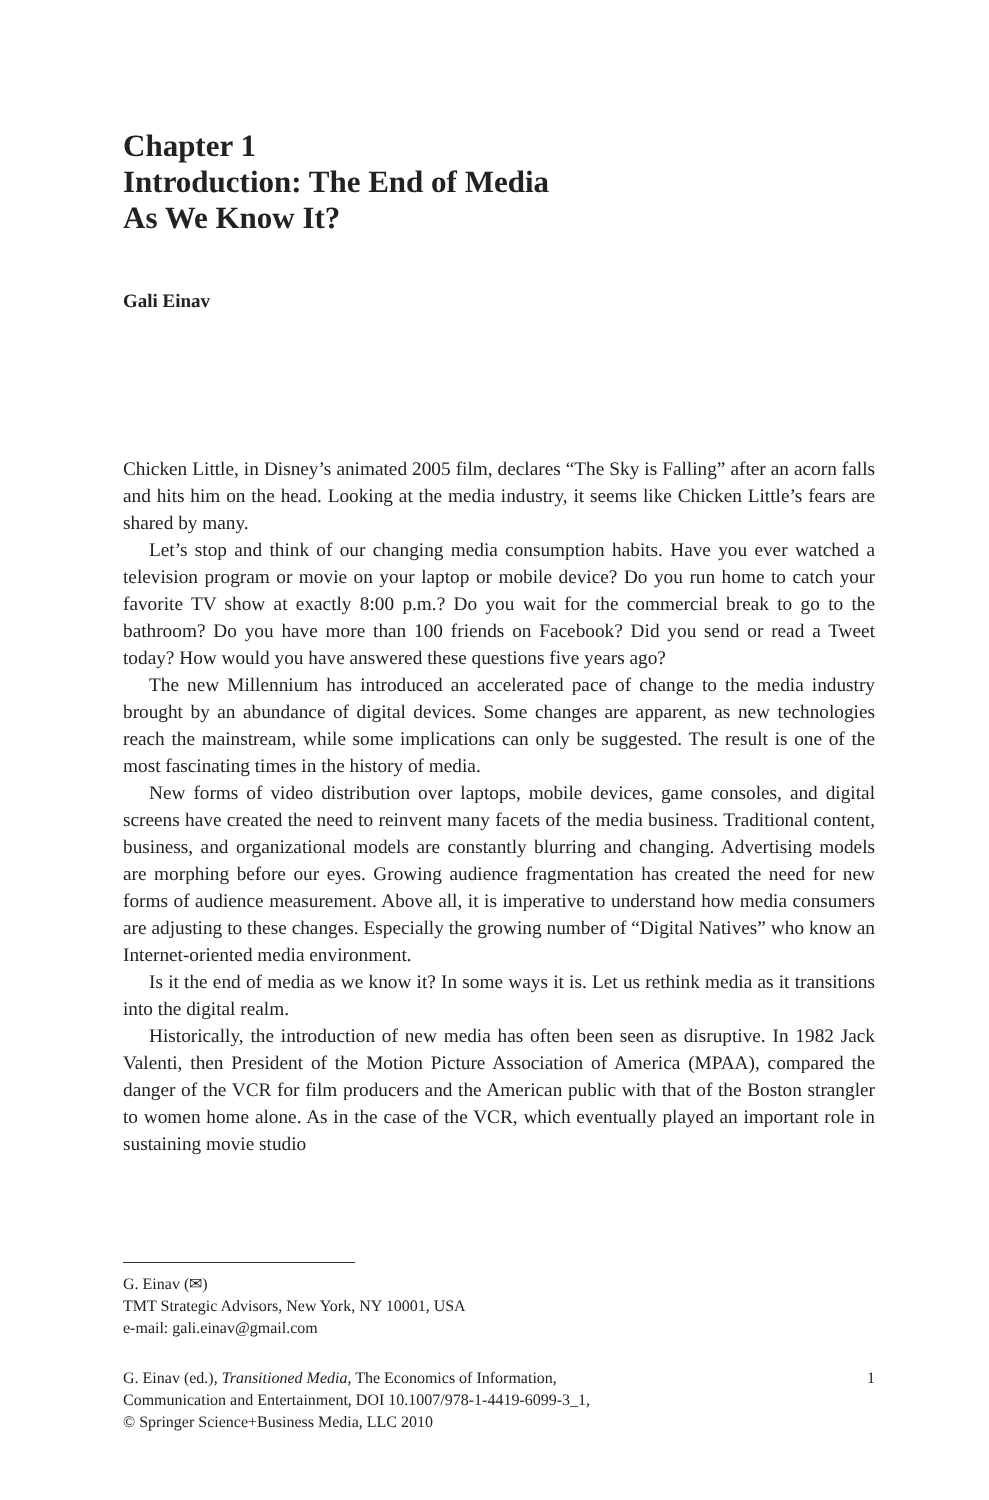Chapter 1
Introduction: The End of Media
As We Know It?
Gali Einav
Chicken Little, in Disney’s animated 2005 film, declares “The Sky is Falling” after an acorn falls and hits him on the head. Looking at the media industry, it seems like Chicken Little’s fears are shared by many.
Let’s stop and think of our changing media consumption habits. Have you ever watched a television program or movie on your laptop or mobile device? Do you run home to catch your favorite TV show at exactly 8:00 p.m.? Do you wait for the commercial break to go to the bathroom? Do you have more than 100 friends on Facebook? Did you send or read a Tweet today? How would you have answered these questions five years ago?
The new Millennium has introduced an accelerated pace of change to the media industry brought by an abundance of digital devices. Some changes are apparent, as new technologies reach the mainstream, while some implications can only be suggested. The result is one of the most fascinating times in the history of media.
New forms of video distribution over laptops, mobile devices, game consoles, and digital screens have created the need to reinvent many facets of the media business. Traditional content, business, and organizational models are constantly blurring and changing. Advertising models are morphing before our eyes. Growing audience fragmentation has created the need for new forms of audience measurement. Above all, it is imperative to understand how media consumers are adjusting to these changes. Especially the growing number of “Digital Natives” who know an Internet-oriented media environment.
Is it the end of media as we know it? In some ways it is. Let us rethink media as it transitions into the digital realm.
Historically, the introduction of new media has often been seen as disruptive. In 1982 Jack Valenti, then President of the Motion Picture Association of America (MPAA), compared the danger of the VCR for film producers and the American public with that of the Boston strangler to women home alone. As in the case of the VCR, which eventually played an important role in sustaining movie studio
G. Einav (✉)
TMT Strategic Advisors, New York, NY 10001, USA
e-mail: gali.einav@gmail.com
G. Einav (ed.), Transitioned Media, The Economics of Information,
Communication and Entertainment, DOI 10.1007/978-1-4419-6099-3_1,
© Springer Science+Business Media, LLC 2010
1